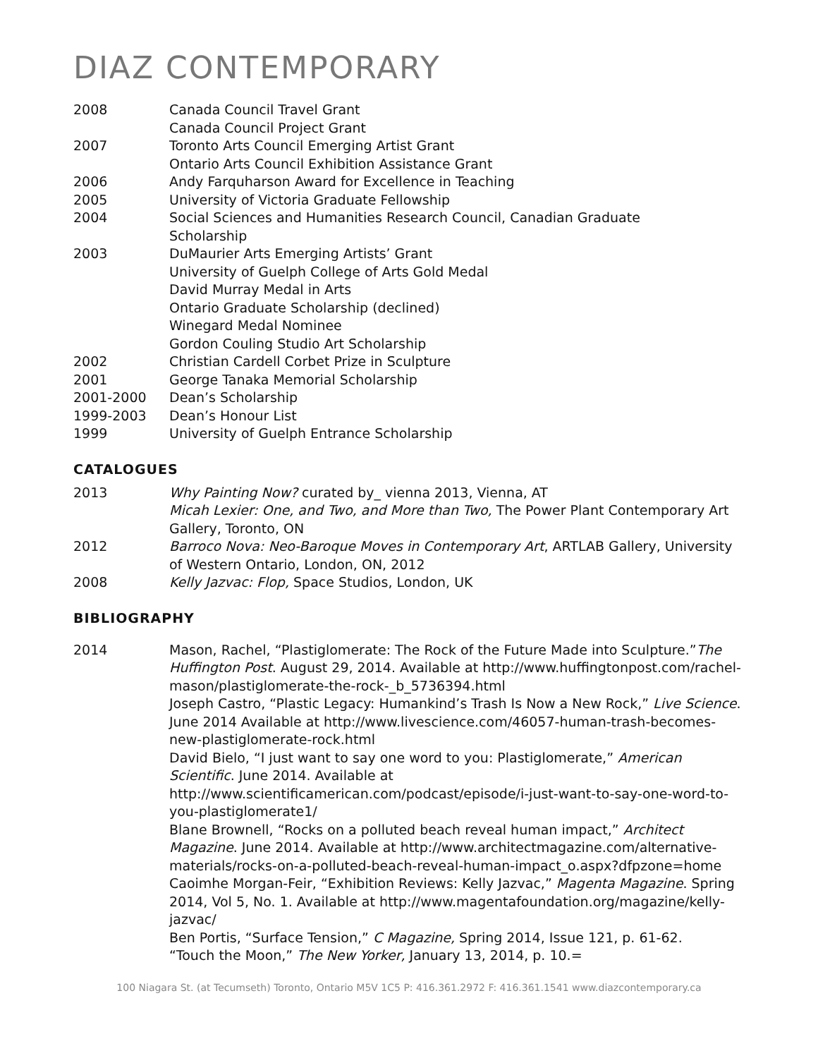DIAZ CONTEMPORARY
2008 Canada Council Travel Grant
Canada Council Project Grant
2007 Toronto Arts Council Emerging Artist Grant
Ontario Arts Council Exhibition Assistance Grant
2006 Andy Farquharson Award for Excellence in Teaching
2005 University of Victoria Graduate Fellowship
2004 Social Sciences and Humanities Research Council, Canadian Graduate
Scholarship
2003 DuMaurier Arts Emerging Artists’ Grant
University of Guelph College of Arts Gold Medal
David Murray Medal in Arts
Ontario Graduate Scholarship (declined)
Winegard Medal Nominee
Gordon Couling Studio Art Scholarship
2002 Christian Cardell Corbet Prize in Sculpture
2001 George Tanaka Memorial Scholarship
2001-2000 Dean’s Scholarship
1999-2003 Dean’s Honour List
1999 University of Guelph Entrance Scholarship
CATALOGUES
2013 Why Painting Now? curated by_ vienna 2013, Vienna, AT
Micah Lexier: One, and Two, and More than Two, The Power Plant Contemporary Art Gallery, Toronto, ON
2012 Barroco Nova: Neo-Baroque Moves in Contemporary Art, ARTLAB Gallery, University of Western Ontario, London, ON, 2012
2008 Kelly Jazvac: Flop, Space Studios, London, UK
BIBLIOGRAPHY
2014 Mason, Rachel, “Plastiglomerate: The Rock of the Future Made into Sculpture.”The Huffington Post. August 29, 2014. Available at http://www.huffingtonpost.com/rachel-mason/plastiglomerate-the-rock-_b_5736394.html
Joseph Castro, “Plastic Legacy: Humankind’s Trash Is Now a New Rock,” Live Science. June 2014 Available at http://www.livescience.com/46057-human-trash-becomes-new-plastiglomerate-rock.html
David Bielo, “I just want to say one word to you: Plastiglomerate,” American Scientific. June 2014. Available at http://www.scientificamerican.com/podcast/episode/i-just-want-to-say-one-word-to-you-plastiglomerate1/
Blane Brownell, “Rocks on a polluted beach reveal human impact,” Architect Magazine. June 2014. Available at http://www.architectmagazine.com/alternative-materials/rocks-on-a-polluted-beach-reveal-human-impact_o.aspx?dfpzone=home
Caoimhe Morgan-Feir, “Exhibition Reviews: Kelly Jazvac,” Magenta Magazine. Spring 2014, Vol 5, No. 1. Available at http://www.magentafoundation.org/magazine/kelly-jazvac/
Ben Portis, “Surface Tension,” C Magazine, Spring 2014, Issue 121, p. 61-62.
“Touch the Moon,” The New Yorker, January 13, 2014, p. 10.=
100 Niagara St. (at Tecumseth) Toronto, Ontario M5V 1C5 P: 416.361.2972 F: 416.361.1541 www.diazcontemporary.ca